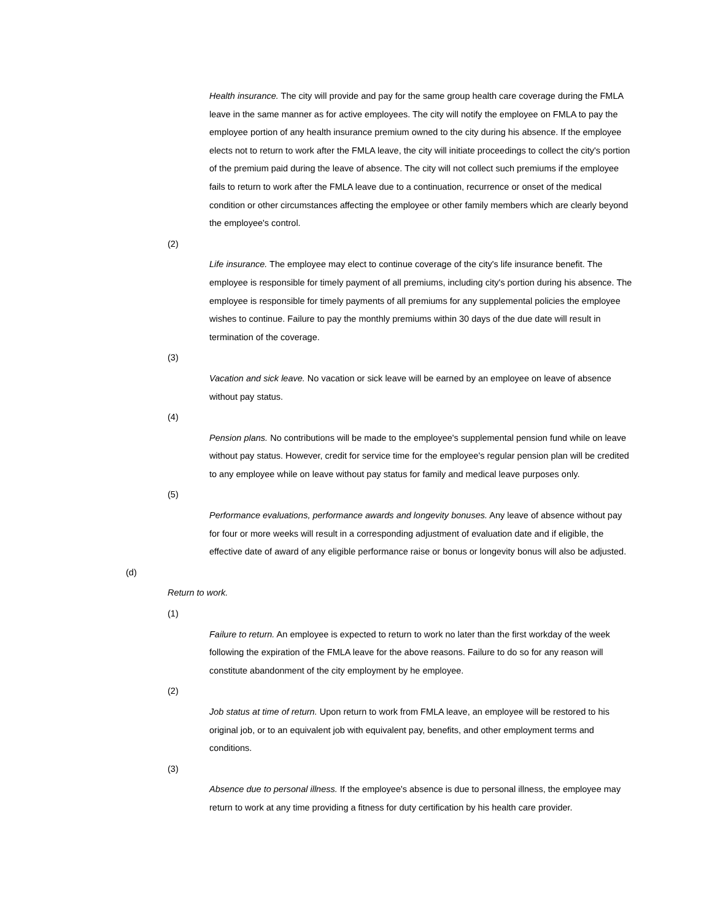Health insurance. The city will provide and pay for the same group health care coverage during the FMLA leave in the same manner as for active employees. The city will notify the employee on FMLA to pay the employee portion of any health insurance premium owned to the city during his absence. If the employee elects not to return to work after the FMLA leave, the city will initiate proceedings to collect the city's portion of the premium paid during the leave of absence. The city will not collect such premiums if the employee fails to return to work after the FMLA leave due to a continuation, recurrence or onset of the medical condition or other circumstances affecting the employee or other family members which are clearly beyond the employee's control.
(2)
Life insurance. The employee may elect to continue coverage of the city's life insurance benefit. The employee is responsible for timely payment of all premiums, including city's portion during his absence. The employee is responsible for timely payments of all premiums for any supplemental policies the employee wishes to continue. Failure to pay the monthly premiums within 30 days of the due date will result in termination of the coverage.
(3)
Vacation and sick leave. No vacation or sick leave will be earned by an employee on leave of absence without pay status.
(4)
Pension plans. No contributions will be made to the employee's supplemental pension fund while on leave without pay status. However, credit for service time for the employee's regular pension plan will be credited to any employee while on leave without pay status for family and medical leave purposes only.
(5)
Performance evaluations, performance awards and longevity bonuses. Any leave of absence without pay for four or more weeks will result in a corresponding adjustment of evaluation date and if eligible, the effective date of award of any eligible performance raise or bonus or longevity bonus will also be adjusted.
(d)
Return to work.
(1)
Failure to return. An employee is expected to return to work no later than the first workday of the week following the expiration of the FMLA leave for the above reasons. Failure to do so for any reason will constitute abandonment of the city employment by he employee.
(2)
Job status at time of return. Upon return to work from FMLA leave, an employee will be restored to his original job, or to an equivalent job with equivalent pay, benefits, and other employment terms and conditions.
(3)
Absence due to personal illness. If the employee's absence is due to personal illness, the employee may return to work at any time providing a fitness for duty certification by his health care provider.